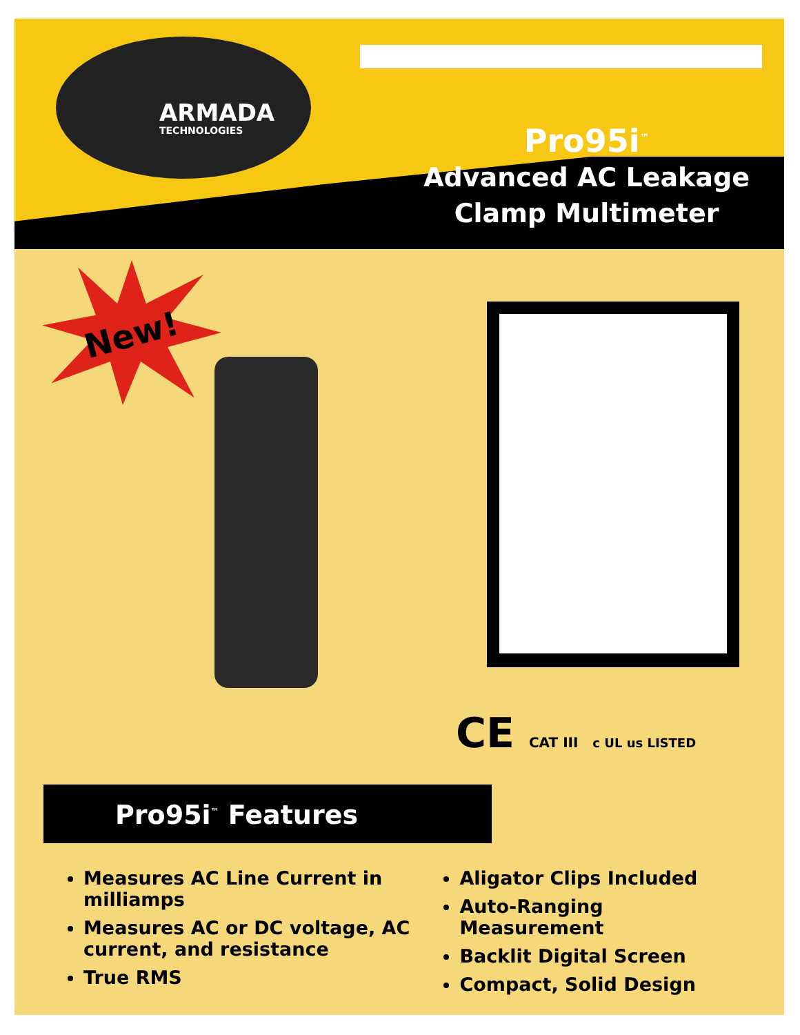ARMADA
TECHNOLOGIES
Pro95i<sup>™</sup>
Advanced AC Leakage
Clamp Multimeter
New!
CE CAT III c UL us LISTED
Pro95i<sup>™</sup> Features
Measures AC Line Current in milliamps
Measures AC or DC voltage, AC current, and resistance
True RMS
Aligator Clips Included
Auto-Ranging Measurement
Backlit Digital Screen
Compact, Solid Design